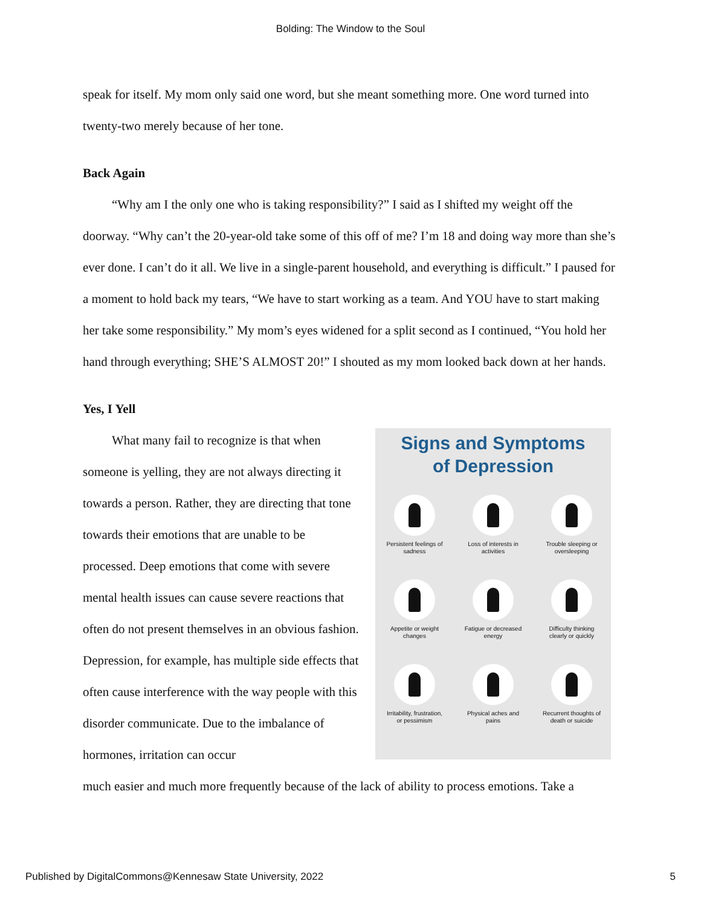Bolding: The Window to the Soul
speak for itself. My mom only said one word, but she meant something more. One word turned into twenty-two merely because of her tone.
Back Again
“Why am I the only one who is taking responsibility?” I said as I shifted my weight off the doorway. “Why can’t the 20-year-old take some of this off of me? I’m 18 and doing way more than she’s ever done. I can’t do it all. We live in a single-parent household, and everything is difficult.” I paused for a moment to hold back my tears, “We have to start working as a team. And YOU have to start making her take some responsibility.” My mom’s eyes widened for a split second as I continued, “You hold her hand through everything; SHE’S ALMOST 20!” I shouted as my mom looked back down at her hands.
Yes, I Yell
What many fail to recognize is that when someone is yelling, they are not always directing it towards a person. Rather, they are directing that tone towards their emotions that are unable to be processed. Deep emotions that come with severe mental health issues can cause severe reactions that often do not present themselves in an obvious fashion. Depression, for example, has multiple side effects that often cause interference with the way people with this disorder communicate. Due to the imbalance of hormones, irritation can occur
Signs and Symptoms
of Depression
Persistent feelings of
sadness
Loss of interests in
activities
Trouble sleeping or
oversleeping
Appetite or weight
changes
Fatigue or decreased
energy
Difficulty thinking
clearly or quickly
Irritability, frustration,
or pessimism
Physical aches and
pains
Recurrent thoughts of
death or suicide
much easier and much more frequently because of the lack of ability to process emotions. Take a
Published by DigitalCommons@Kennesaw State University, 2022 5